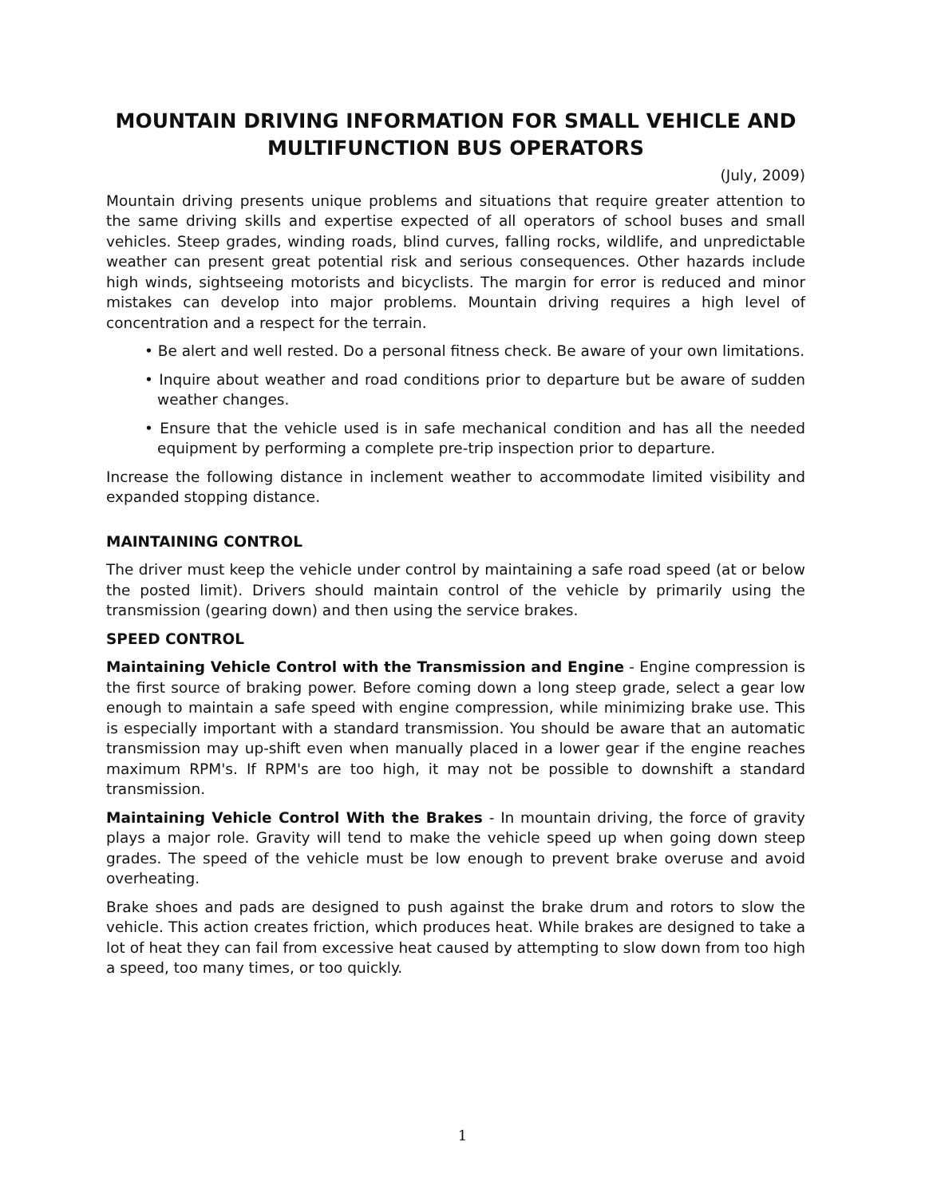MOUNTAIN DRIVING INFORMATION FOR SMALL VEHICLE AND MULTIFUNCTION BUS OPERATORS
(July, 2009)
Mountain driving presents unique problems and situations that require greater attention to the same driving skills and expertise expected of all operators of school buses and small vehicles. Steep grades, winding roads, blind curves, falling rocks, wildlife, and unpredictable weather can present great potential risk and serious consequences. Other hazards include high winds, sightseeing motorists and bicyclists. The margin for error is reduced and minor mistakes can develop into major problems. Mountain driving requires a high level of concentration and a respect for the terrain.
• Be alert and well rested. Do a personal fitness check. Be aware of your own limitations.
• Inquire about weather and road conditions prior to departure but be aware of sudden weather changes.
• Ensure that the vehicle used is in safe mechanical condition and has all the needed equipment by performing a complete pre-trip inspection prior to departure.
Increase the following distance in inclement weather to accommodate limited visibility and expanded stopping distance.
MAINTAINING CONTROL
The driver must keep the vehicle under control by maintaining a safe road speed (at or below the posted limit). Drivers should maintain control of the vehicle by primarily using the transmission (gearing down) and then using the service brakes.
SPEED CONTROL
Maintaining Vehicle Control with the Transmission and Engine - Engine compression is the first source of braking power. Before coming down a long steep grade, select a gear low enough to maintain a safe speed with engine compression, while minimizing brake use. This is especially important with a standard transmission. You should be aware that an automatic transmission may up-shift even when manually placed in a lower gear if the engine reaches maximum RPM's. If RPM's are too high, it may not be possible to downshift a standard transmission.
Maintaining Vehicle Control With the Brakes - In mountain driving, the force of gravity plays a major role. Gravity will tend to make the vehicle speed up when going down steep grades. The speed of the vehicle must be low enough to prevent brake overuse and avoid overheating.
Brake shoes and pads are designed to push against the brake drum and rotors to slow the vehicle. This action creates friction, which produces heat. While brakes are designed to take a lot of heat they can fail from excessive heat caused by attempting to slow down from too high a speed, too many times, or too quickly.
1